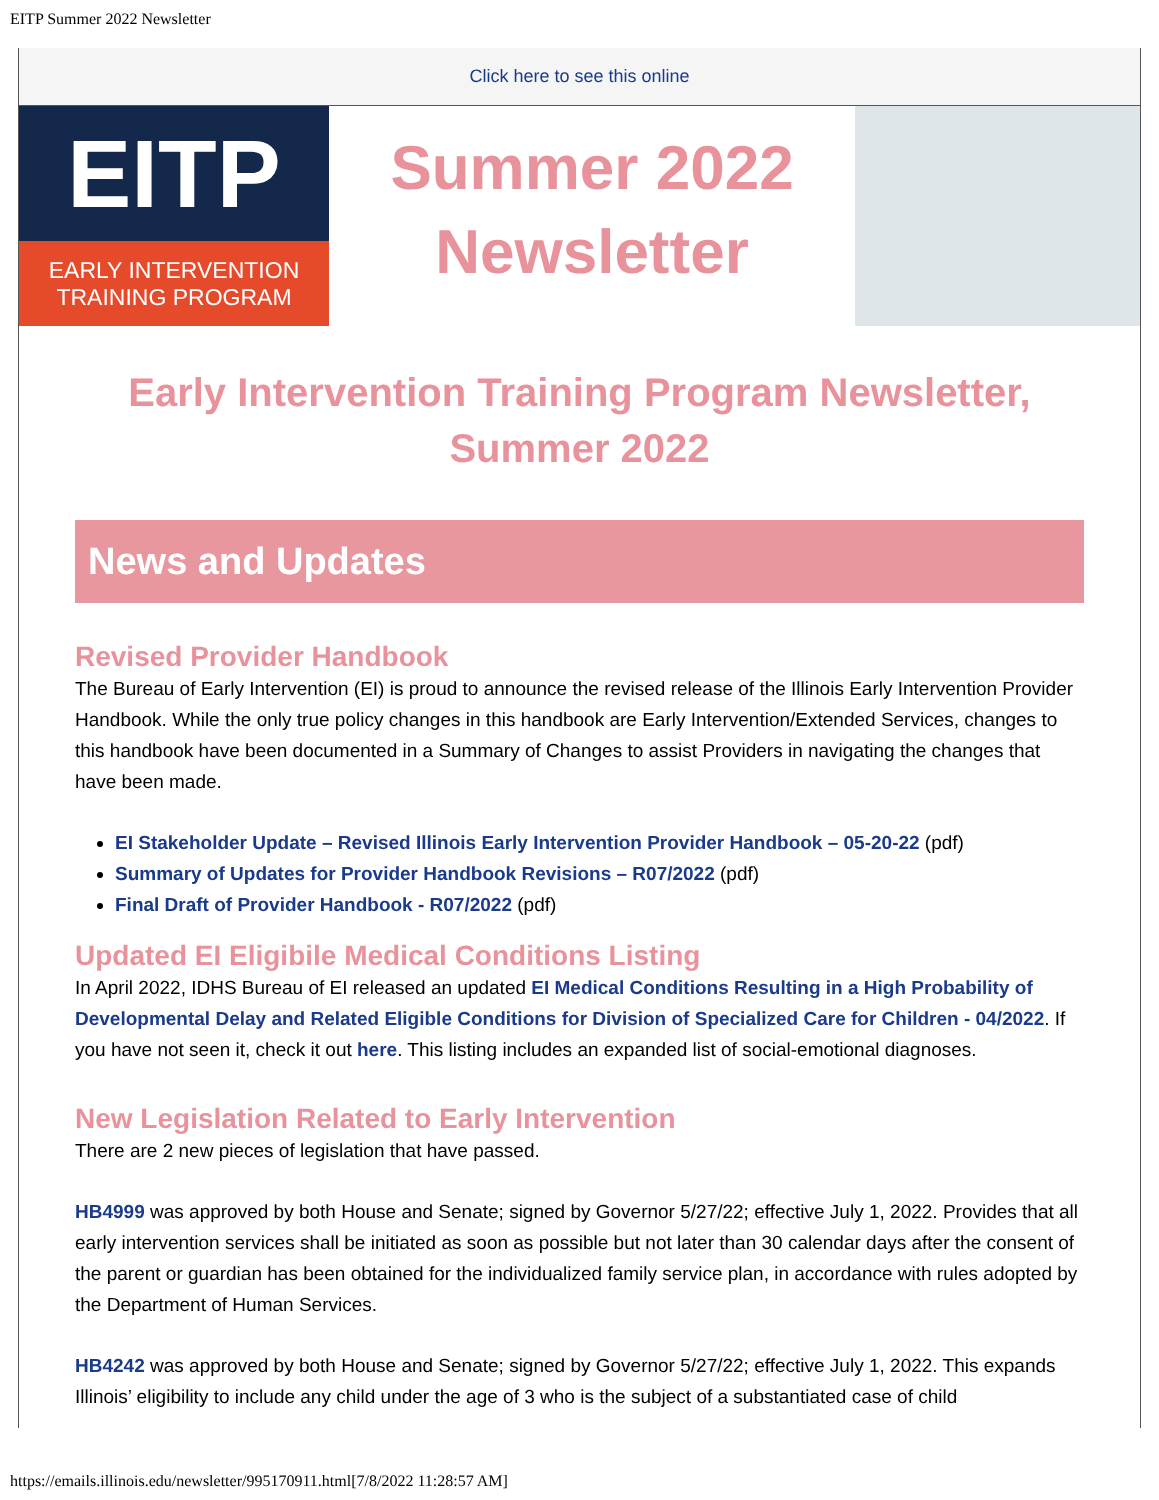EITP Summer 2022 Newsletter
Click here to see this online
EITP
EARLY INTERVENTION
TRAINING PROGRAM
Summer 2022
Newsletter
Early Intervention Training Program Newsletter, Summer 2022
News and Updates
Revised Provider Handbook
The Bureau of Early Intervention (EI) is proud to announce the revised release of the Illinois Early Intervention Provider Handbook. While the only true policy changes in this handbook are Early Intervention/Extended Services, changes to this handbook have been documented in a Summary of Changes to assist Providers in navigating the changes that have been made.
EI Stakeholder Update – Revised Illinois Early Intervention Provider Handbook – 05-20-22 (pdf)
Summary of Updates for Provider Handbook Revisions – R07/2022 (pdf)
Final Draft of Provider Handbook - R07/2022 (pdf)
Updated EI Eligibile Medical Conditions Listing
In April 2022, IDHS Bureau of EI released an updated EI Medical Conditions Resulting in a High Probability of Developmental Delay and Related Eligible Conditions for Division of Specialized Care for Children - 04/2022. If you have not seen it, check it out here. This listing includes an expanded list of social-emotional diagnoses.
New Legislation Related to Early Intervention
There are 2 new pieces of legislation that have passed.
HB4999 was approved by both House and Senate; signed by Governor 5/27/22; effective July 1, 2022. Provides that all early intervention services shall be initiated as soon as possible but not later than 30 calendar days after the consent of the parent or guardian has been obtained for the individualized family service plan, in accordance with rules adopted by the Department of Human Services.
HB4242 was approved by both House and Senate; signed by Governor 5/27/22; effective July 1, 2022. This expands Illinois’ eligibility to include any child under the age of 3 who is the subject of a substantiated case of child
https://emails.illinois.edu/newsletter/995170911.html[7/8/2022 11:28:57 AM]